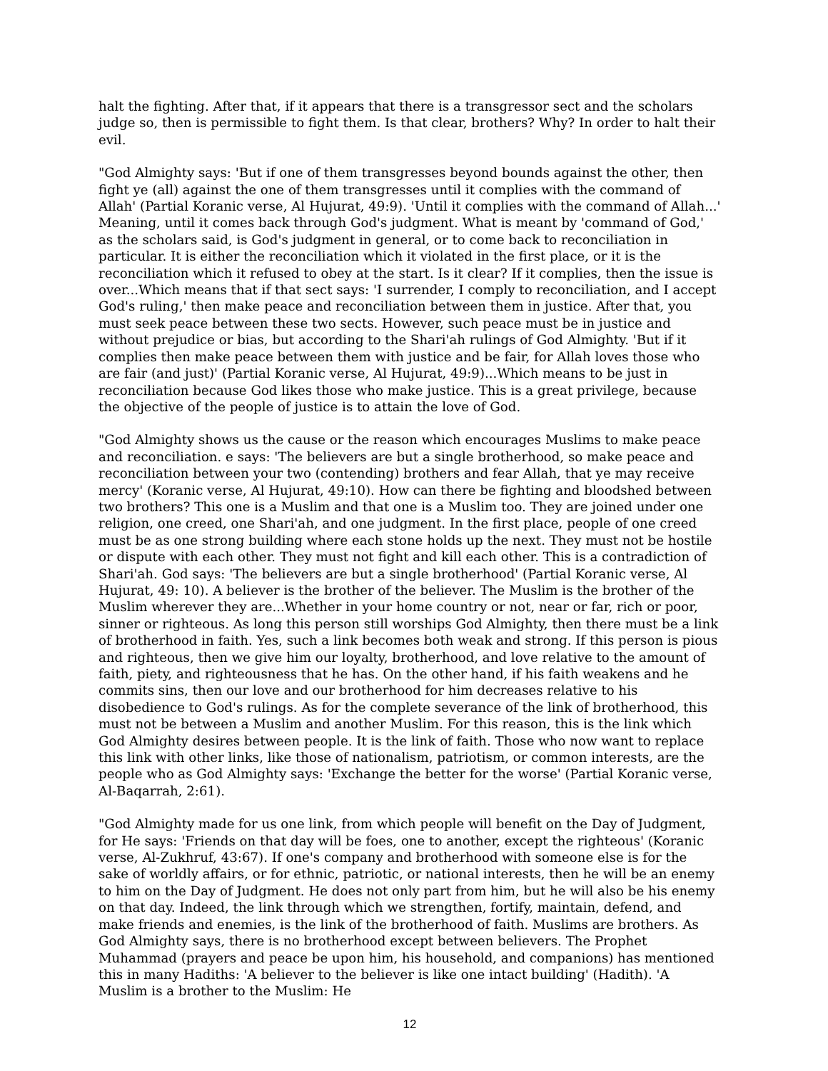halt the fighting. After that, if it appears that there is a transgressor sect and the scholars judge so, then is permissible to fight them. Is that clear, brothers? Why? In order to halt their evil.
"God Almighty says: 'But if one of them transgresses beyond bounds against the other, then fight ye (all) against the one of them transgresses until it complies with the command of Allah' (Partial Koranic verse, Al Hujurat, 49:9). 'Until it complies with the command of Allah...' Meaning, until it comes back through God's judgment. What is meant by 'command of God,' as the scholars said, is God's judgment in general, or to come back to reconciliation in particular. It is either the reconciliation which it violated in the first place, or it is the reconciliation which it refused to obey at the start. Is it clear? If it complies, then the issue is over...Which means that if that sect says: 'I surrender, I comply to reconciliation, and I accept God's ruling,' then make peace and reconciliation between them in justice. After that, you must seek peace between these two sects. However, such peace must be in justice and without prejudice or bias, but according to the Shari'ah rulings of God Almighty. 'But if it complies then make peace between them with justice and be fair, for Allah loves those who are fair (and just)' (Partial Koranic verse, Al Hujurat, 49:9)...Which means to be just in reconciliation because God likes those who make justice. This is a great privilege, because the objective of the people of justice is to attain the love of God.
"God Almighty shows us the cause or the reason which encourages Muslims to make peace and reconciliation. e says: 'The believers are but a single brotherhood, so make peace and reconciliation between your two (contending) brothers and fear Allah, that ye may receive mercy' (Koranic verse, Al Hujurat, 49:10). How can there be fighting and bloodshed between two brothers? This one is a Muslim and that one is a Muslim too. They are joined under one religion, one creed, one Shari'ah, and one judgment. In the first place, people of one creed must be as one strong building where each stone holds up the next. They must not be hostile or dispute with each other. They must not fight and kill each other. This is a contradiction of Shari'ah. God says: 'The believers are but a single brotherhood' (Partial Koranic verse, Al Hujurat, 49: 10). A believer is the brother of the believer. The Muslim is the brother of the Muslim wherever they are...Whether in your home country or not, near or far, rich or poor, sinner or righteous. As long this person still worships God Almighty, then there must be a link of brotherhood in faith. Yes, such a link becomes both weak and strong. If this person is pious and righteous, then we give him our loyalty, brotherhood, and love relative to the amount of faith, piety, and righteousness that he has. On the other hand, if his faith weakens and he commits sins, then our love and our brotherhood for him decreases relative to his disobedience to God's rulings. As for the complete severance of the link of brotherhood, this must not be between a Muslim and another Muslim. For this reason, this is the link which God Almighty desires between people. It is the link of faith. Those who now want to replace this link with other links, like those of nationalism, patriotism, or common interests, are the people who as God Almighty says: 'Exchange the better for the worse' (Partial Koranic verse, Al-Baqarrah, 2:61).
"God Almighty made for us one link, from which people will benefit on the Day of Judgment, for He says: 'Friends on that day will be foes, one to another, except the righteous' (Koranic verse, Al-Zukhruf, 43:67). If one's company and brotherhood with someone else is for the sake of worldly affairs, or for ethnic, patriotic, or national interests, then he will be an enemy to him on the Day of Judgment. He does not only part from him, but he will also be his enemy on that day. Indeed, the link through which we strengthen, fortify, maintain, defend, and make friends and enemies, is the link of the brotherhood of faith. Muslims are brothers. As God Almighty says, there is no brotherhood except between believers. The Prophet Muhammad (prayers and peace be upon him, his household, and companions) has mentioned this in many Hadiths: 'A believer to the believer is like one intact building' (Hadith). 'A Muslim is a brother to the Muslim: He
12